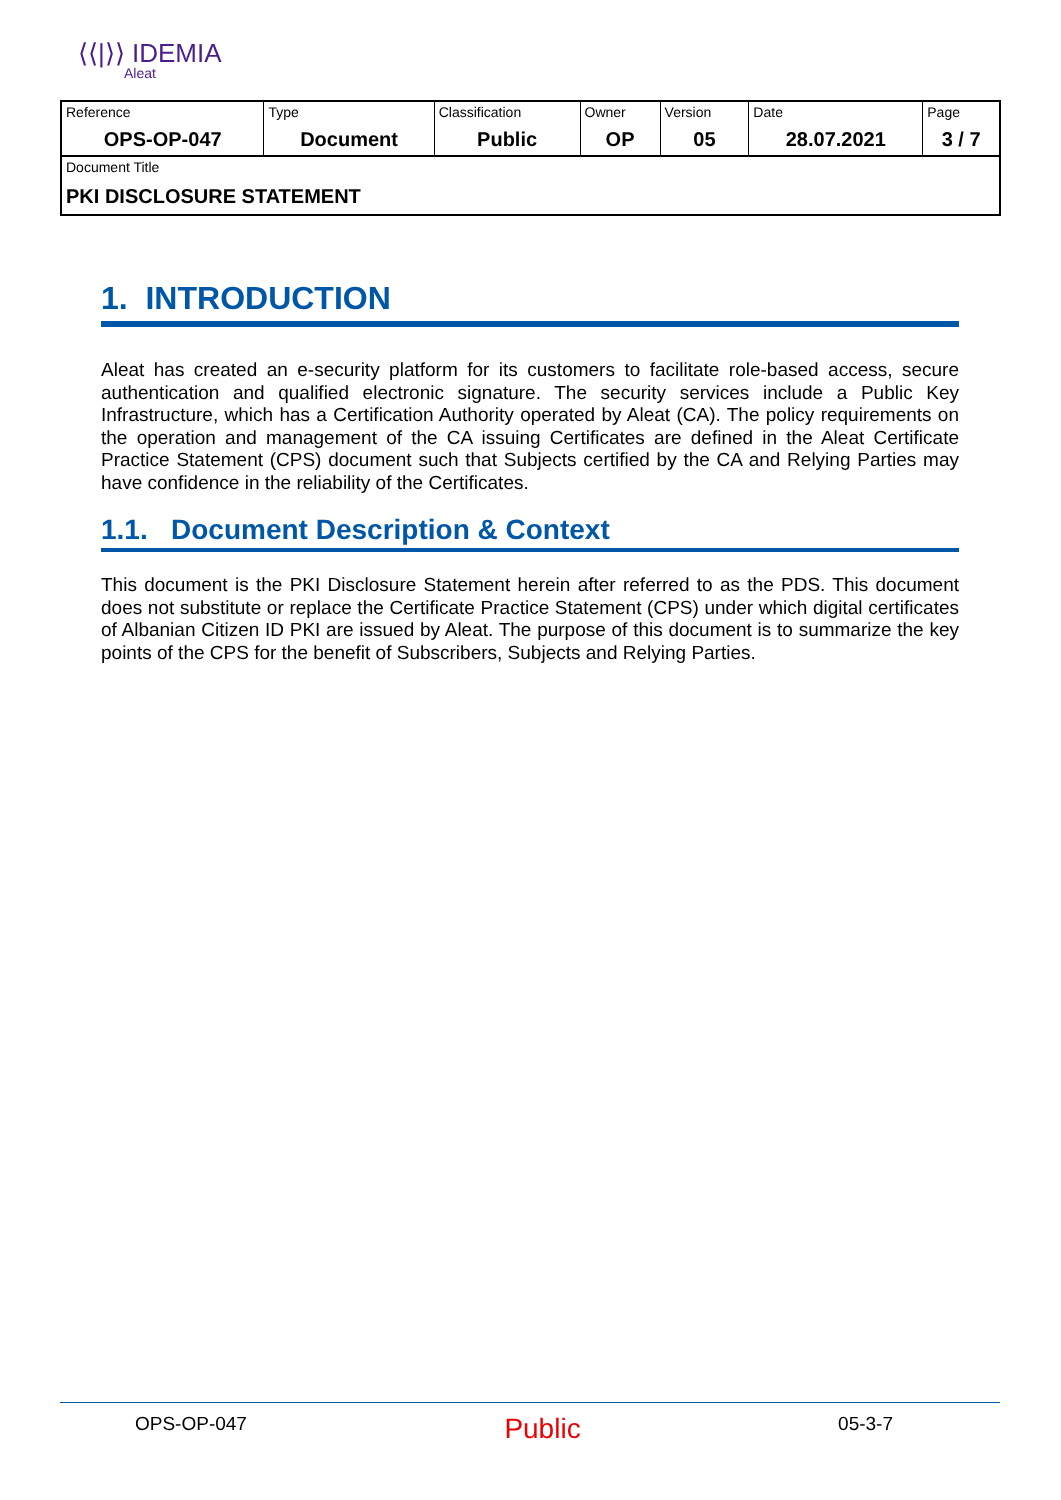⟨⟨|⟩⟩ IDEMIA
Aleat
| Reference | Type | Classification | Owner | Version | Date | Page |
| OPS-OP-047 | Document | Public | OP | 05 | 28.07.2021 | 3 / 7 |
| Document Title | | | | | | |
| PKI DISCLOSURE STATEMENT | | | | | | |
1. INTRODUCTION
Aleat has created an e-security platform for its customers to facilitate role-based access, secure authentication and qualified electronic signature. The security services include a Public Key Infrastructure, which has a Certification Authority operated by Aleat (CA). The policy requirements on the operation and management of the CA issuing Certificates are defined in the Aleat Certificate Practice Statement (CPS) document such that Subjects certified by the CA and Relying Parties may have confidence in the reliability of the Certificates.
1.1. Document Description & Context
This document is the PKI Disclosure Statement herein after referred to as the PDS. This document does not substitute or replace the Certificate Practice Statement (CPS) under which digital certificates of Albanian Citizen ID PKI are issued by Aleat. The purpose of this document is to summarize the key points of the CPS for the benefit of Subscribers, Subjects and Relying Parties.
OPS-OP-047 Public 05-3-7